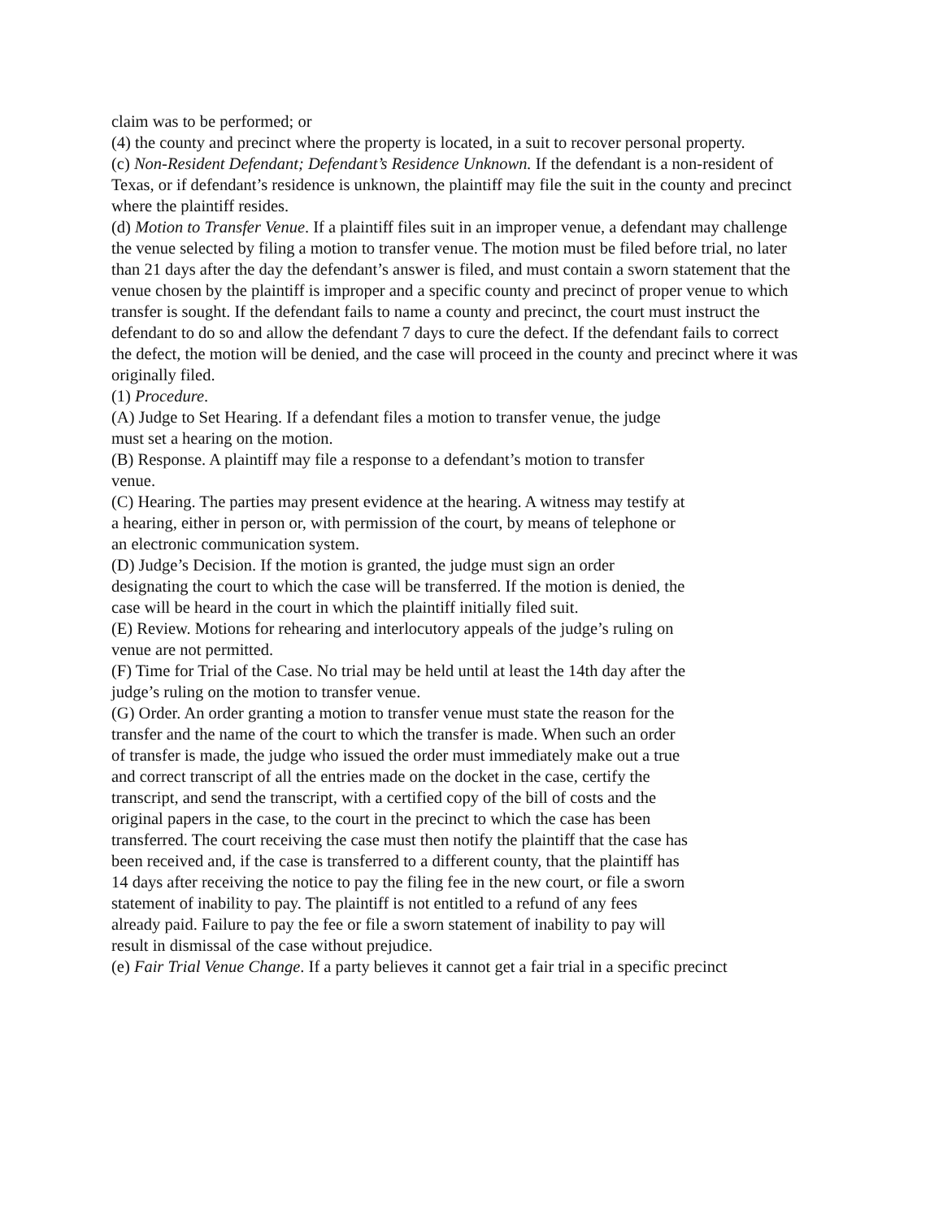claim was to be performed; or
(4) the county and precinct where the property is located, in a suit to recover personal property.
(c) Non-Resident Defendant; Defendant’s Residence Unknown. If the defendant is a non-resident of Texas, or if defendant’s residence is unknown, the plaintiff may file the suit in the county and precinct where the plaintiff resides.
(d) Motion to Transfer Venue. If a plaintiff files suit in an improper venue, a defendant may challenge the venue selected by filing a motion to transfer venue. The motion must be filed before trial, no later than 21 days after the day the defendant’s answer is filed, and must contain a sworn statement that the venue chosen by the plaintiff is improper and a specific county and precinct of proper venue to which transfer is sought. If the defendant fails to name a county and precinct, the court must instruct the defendant to do so and allow the defendant 7 days to cure the defect. If the defendant fails to correct the defect, the motion will be denied, and the case will proceed in the county and precinct where it was originally filed.
(1) Procedure.
(A) Judge to Set Hearing. If a defendant files a motion to transfer venue, the judge must set a hearing on the motion.
(B) Response. A plaintiff may file a response to a defendant’s motion to transfer venue.
(C) Hearing. The parties may present evidence at the hearing. A witness may testify at a hearing, either in person or, with permission of the court, by means of telephone or an electronic communication system.
(D) Judge’s Decision. If the motion is granted, the judge must sign an order designating the court to which the case will be transferred. If the motion is denied, the case will be heard in the court in which the plaintiff initially filed suit.
(E) Review. Motions for rehearing and interlocutory appeals of the judge’s ruling on venue are not permitted.
(F) Time for Trial of the Case. No trial may be held until at least the 14th day after the judge’s ruling on the motion to transfer venue.
(G) Order. An order granting a motion to transfer venue must state the reason for the transfer and the name of the court to which the transfer is made. When such an order of transfer is made, the judge who issued the order must immediately make out a true and correct transcript of all the entries made on the docket in the case, certify the transcript, and send the transcript, with a certified copy of the bill of costs and the original papers in the case, to the court in the precinct to which the case has been transferred. The court receiving the case must then notify the plaintiff that the case has been received and, if the case is transferred to a different county, that the plaintiff has 14 days after receiving the notice to pay the filing fee in the new court, or file a sworn statement of inability to pay. The plaintiff is not entitled to a refund of any fees already paid. Failure to pay the fee or file a sworn statement of inability to pay will result in dismissal of the case without prejudice.
(e) Fair Trial Venue Change. If a party believes it cannot get a fair trial in a specific precinct